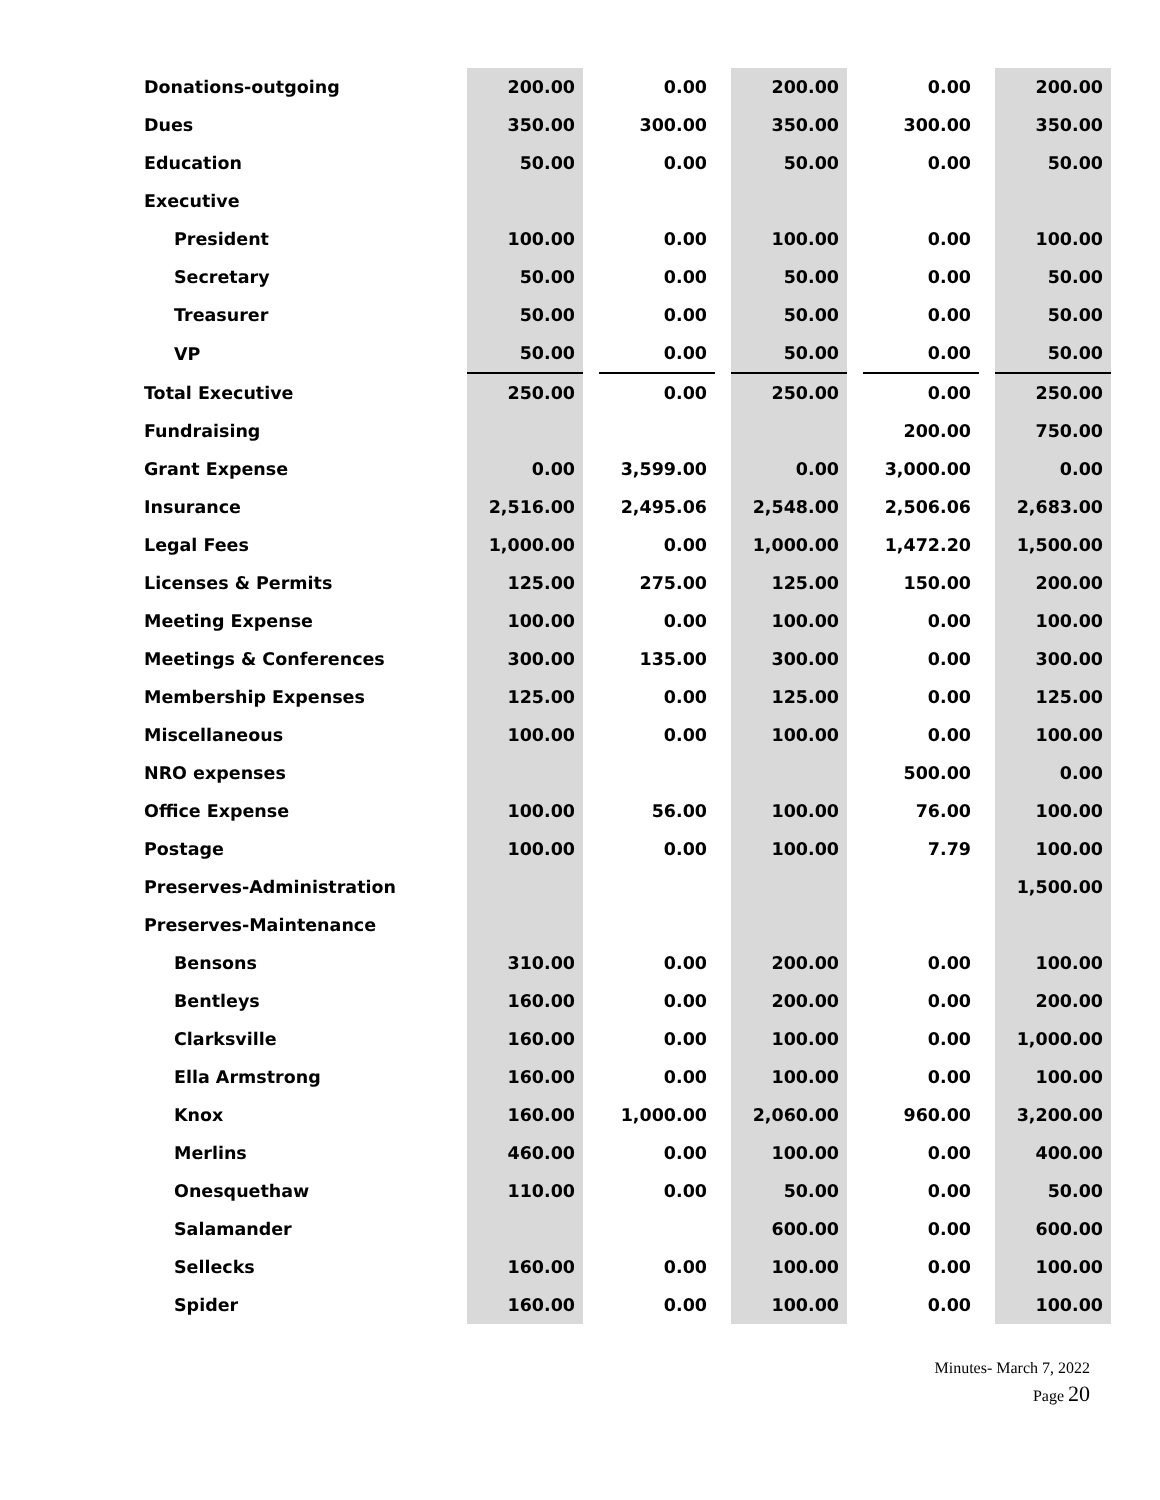| Donations-outgoing | 200.00 | | 0.00 | | 200.00 | | 0.00 | | 200.00 |
| Dues | 350.00 | | 300.00 | | 350.00 | | 300.00 | | 350.00 |
| Education | 50.00 | | 0.00 | | 50.00 | | 0.00 | | 50.00 |
| Executive | | | | | | | | | |
| President | 100.00 | | 0.00 | | 100.00 | | 0.00 | | 100.00 |
| Secretary | 50.00 | | 0.00 | | 50.00 | | 0.00 | | 50.00 |
| Treasurer | 50.00 | | 0.00 | | 50.00 | | 0.00 | | 50.00 |
| VP | 50.00 | | 0.00 | | 50.00 | | 0.00 | | 50.00 |
| Total Executive | 250.00 | | 0.00 | | 250.00 | | 0.00 | | 250.00 |
| Fundraising | | | | | | | 200.00 | | 750.00 |
| Grant Expense | 0.00 | | 3,599.00 | | 0.00 | | 3,000.00 | | 0.00 |
| Insurance | 2,516.00 | | 2,495.06 | | 2,548.00 | | 2,506.06 | | 2,683.00 |
| Legal Fees | 1,000.00 | | 0.00 | | 1,000.00 | | 1,472.20 | | 1,500.00 |
| Licenses & Permits | 125.00 | | 275.00 | | 125.00 | | 150.00 | | 200.00 |
| Meeting Expense | 100.00 | | 0.00 | | 100.00 | | 0.00 | | 100.00 |
| Meetings & Conferences | 300.00 | | 135.00 | | 300.00 | | 0.00 | | 300.00 |
| Membership Expenses | 125.00 | | 0.00 | | 125.00 | | 0.00 | | 125.00 |
| Miscellaneous | 100.00 | | 0.00 | | 100.00 | | 0.00 | | 100.00 |
| NRO expenses | | | | | | | 500.00 | | 0.00 |
| Office Expense | 100.00 | | 56.00 | | 100.00 | | 76.00 | | 100.00 |
| Postage | 100.00 | | 0.00 | | 100.00 | | 7.79 | | 100.00 |
| Preserves-Administration | | | | | | | | | 1,500.00 |
| Preserves-Maintenance | | | | | | | | | |
| Bensons | 310.00 | | 0.00 | | 200.00 | | 0.00 | | 100.00 |
| Bentleys | 160.00 | | 0.00 | | 200.00 | | 0.00 | | 200.00 |
| Clarksville | 160.00 | | 0.00 | | 100.00 | | 0.00 | | 1,000.00 |
| Ella Armstrong | 160.00 | | 0.00 | | 100.00 | | 0.00 | | 100.00 |
| Knox | 160.00 | | 1,000.00 | | 2,060.00 | | 960.00 | | 3,200.00 |
| Merlins | 460.00 | | 0.00 | | 100.00 | | 0.00 | | 400.00 |
| Onesquethaw | 110.00 | | 0.00 | | 50.00 | | 0.00 | | 50.00 |
| Salamander | | | | | 600.00 | | 0.00 | | 600.00 |
| Sellecks | 160.00 | | 0.00 | | 100.00 | | 0.00 | | 100.00 |
| Spider | 160.00 | | 0.00 | | 100.00 | | 0.00 | | 100.00 |
Minutes- March 7, 2022
Page 20